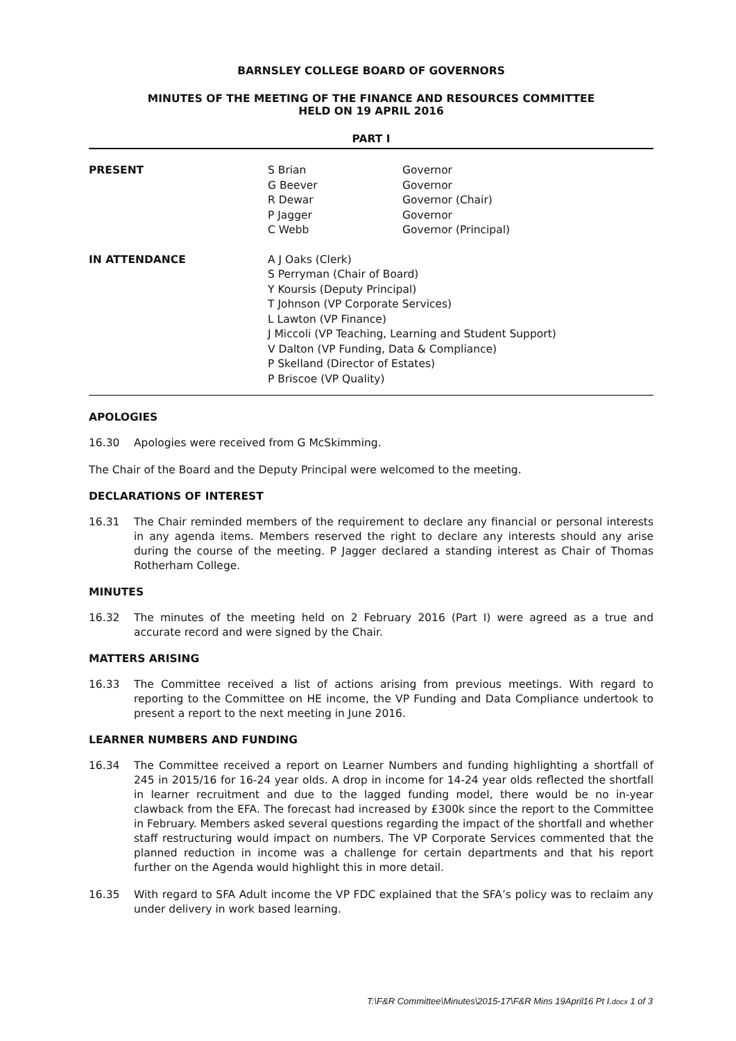BARNSLEY COLLEGE BOARD OF GOVERNORS
MINUTES OF THE MEETING OF THE FINANCE AND RESOURCES COMMITTEE
HELD ON 19 APRIL 2016
PART I
| PRESENT | S Brian G Beever R Dewar P Jagger C Webb | Governor Governor Governor (Chair) Governor Governor (Principal) |
| IN ATTENDANCE | A J Oaks (Clerk) S Perryman (Chair of Board) Y Koursis (Deputy Principal) T Johnson (VP Corporate Services) L Lawton (VP Finance) J Miccoli (VP Teaching, Learning and Student Support) V Dalton (VP Funding, Data & Compliance) P Skelland (Director of Estates) P Briscoe (VP Quality) | |
APOLOGIES
16.30 Apologies were received from G McSkimming.
The Chair of the Board and the Deputy Principal were welcomed to the meeting.
DECLARATIONS OF INTEREST
16.31 The Chair reminded members of the requirement to declare any financial or personal interests in any agenda items. Members reserved the right to declare any interests should any arise during the course of the meeting. P Jagger declared a standing interest as Chair of Thomas Rotherham College.
MINUTES
16.32 The minutes of the meeting held on 2 February 2016 (Part I) were agreed as a true and accurate record and were signed by the Chair.
MATTERS ARISING
16.33 The Committee received a list of actions arising from previous meetings. With regard to reporting to the Committee on HE income, the VP Funding and Data Compliance undertook to present a report to the next meeting in June 2016.
LEARNER NUMBERS AND FUNDING
16.34 The Committee received a report on Learner Numbers and funding highlighting a shortfall of 245 in 2015/16 for 16-24 year olds. A drop in income for 14-24 year olds reflected the shortfall in learner recruitment and due to the lagged funding model, there would be no in-year clawback from the EFA. The forecast had increased by £300k since the report to the Committee in February. Members asked several questions regarding the impact of the shortfall and whether staff restructuring would impact on numbers. The VP Corporate Services commented that the planned reduction in income was a challenge for certain departments and that his report further on the Agenda would highlight this in more detail.
16.35 With regard to SFA Adult income the VP FDC explained that the SFA’s policy was to reclaim any under delivery in work based learning.
T:\F&R Committee\Minutes\2015-17\F&R Mins 19April16 Pt I.docx 1 of 3